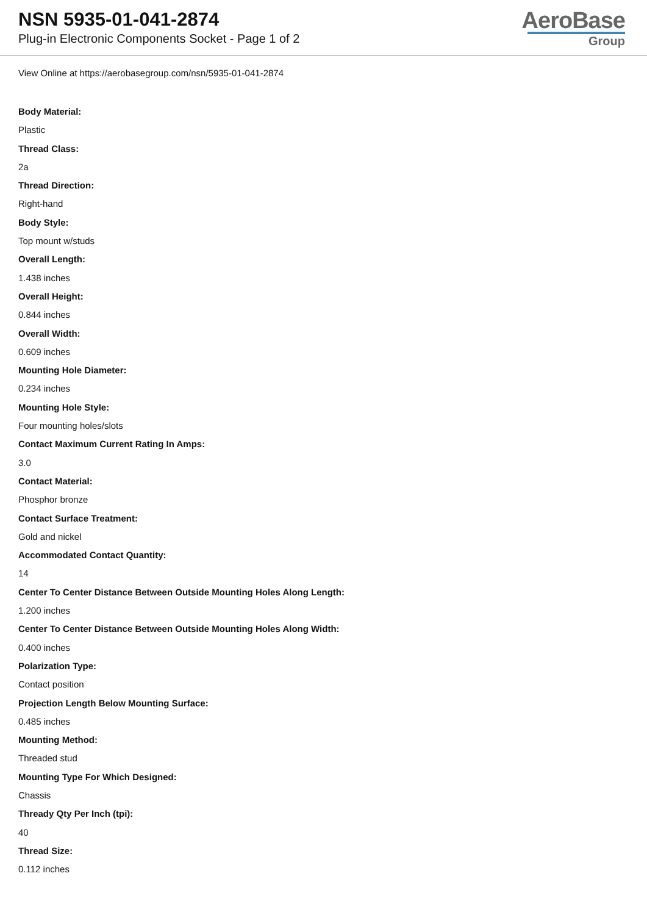NSN 5935-01-041-2874
Plug-in Electronic Components Socket - Page 1 of 2
AeroBase
Group
View Online at https://aerobasegroup.com/nsn/5935-01-041-2874
Body Material:
Plastic
Thread Class:
2a
Thread Direction:
Right-hand
Body Style:
Top mount w/studs
Overall Length:
1.438 inches
Overall Height:
0.844 inches
Overall Width:
0.609 inches
Mounting Hole Diameter:
0.234 inches
Mounting Hole Style:
Four mounting holes/slots
Contact Maximum Current Rating In Amps:
3.0
Contact Material:
Phosphor bronze
Contact Surface Treatment:
Gold and nickel
Accommodated Contact Quantity:
14
Center To Center Distance Between Outside Mounting Holes Along Length:
1.200 inches
Center To Center Distance Between Outside Mounting Holes Along Width:
0.400 inches
Polarization Type:
Contact position
Projection Length Below Mounting Surface:
0.485 inches
Mounting Method:
Threaded stud
Mounting Type For Which Designed:
Chassis
Thready Qty Per Inch (tpi):
40
Thread Size:
0.112 inches